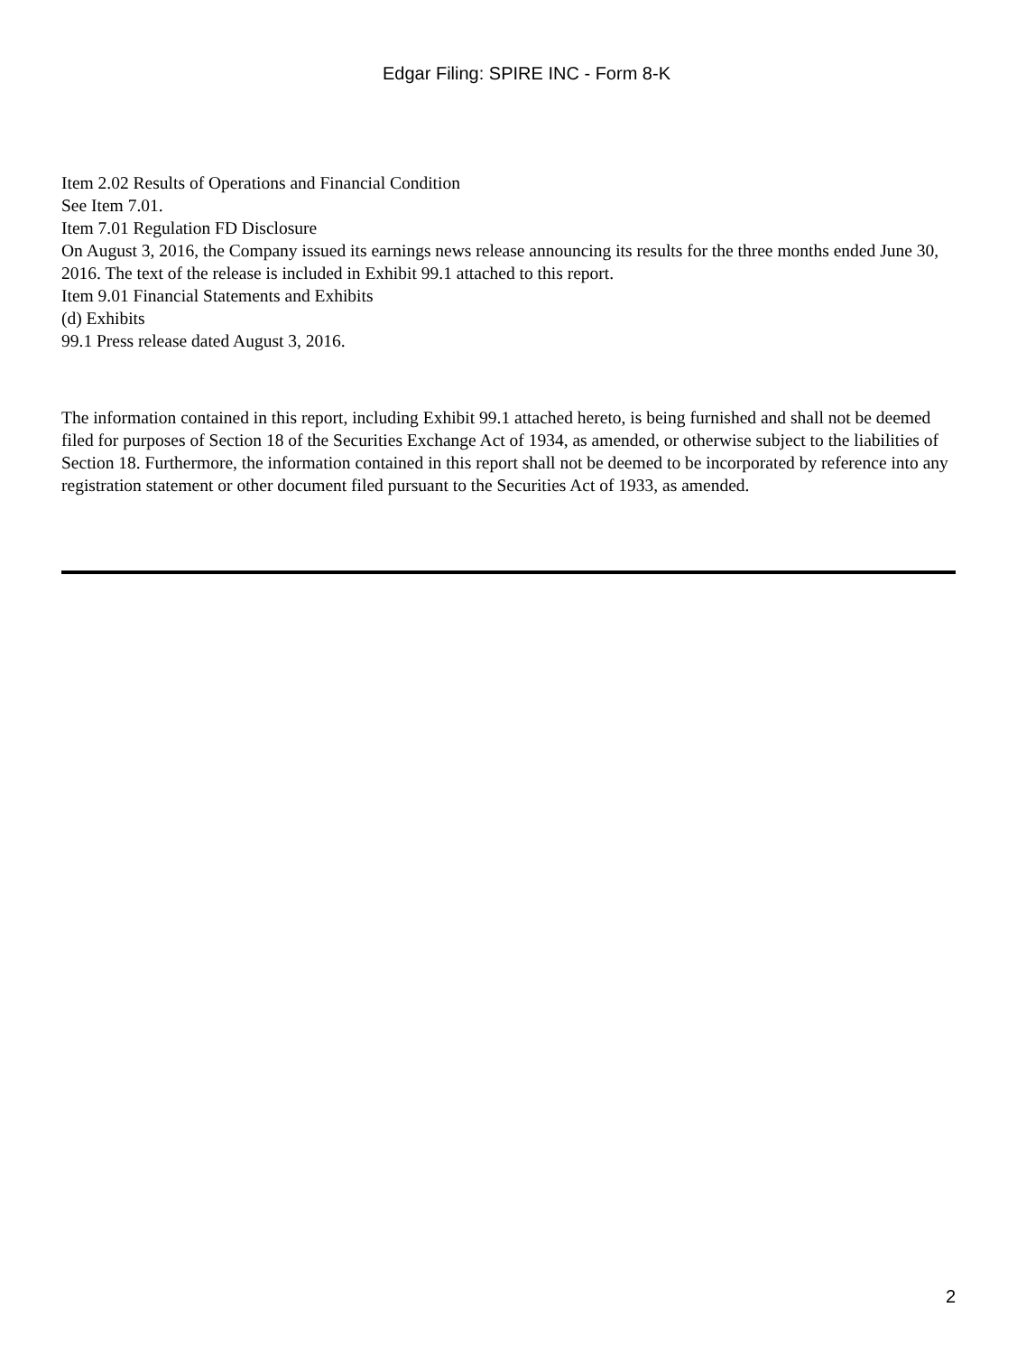Edgar Filing: SPIRE INC - Form 8-K
Item 2.02 Results of Operations and Financial Condition
See Item 7.01.
Item 7.01 Regulation FD Disclosure
On August 3, 2016, the Company issued its earnings news release announcing its results for the three months ended June 30, 2016. The text of the release is included in Exhibit 99.1 attached to this report.
Item 9.01 Financial Statements and Exhibits
(d) Exhibits
99.1 Press release dated August 3, 2016.
The information contained in this report, including Exhibit 99.1 attached hereto, is being furnished and shall not be deemed filed for purposes of Section 18 of the Securities Exchange Act of 1934, as amended, or otherwise subject to the liabilities of Section 18. Furthermore, the information contained in this report shall not be deemed to be incorporated by reference into any registration statement or other document filed pursuant to the Securities Act of 1933, as amended.
2